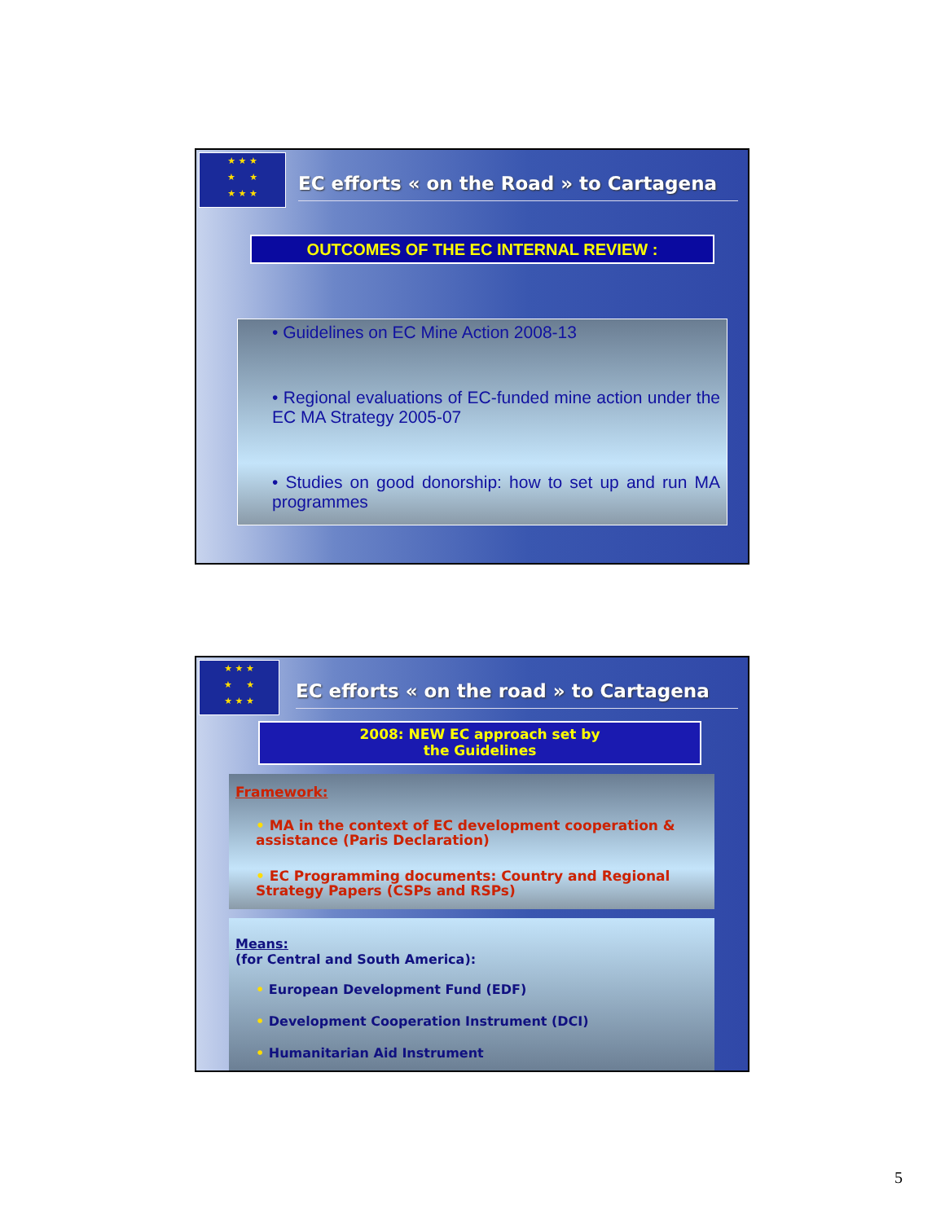★ ★ ★
★ ★
★ ★ ★
EC efforts « on the Road » to Cartagena
OUTCOMES OF THE EC INTERNAL REVIEW :
• Guidelines on EC Mine Action 2008-13
• Regional evaluations of EC-funded mine action under the EC MA Strategy 2005-07
• Studies on good donorship: how to set up and run MA programmes
★ ★ ★
★ ★
★ ★ ★
EC efforts « on the road » to Cartagena
2008: NEW EC approach set by
the Guidelines
Framework:
• MA in the context of EC development cooperation & assistance (Paris Declaration)
• EC Programming documents: Country and Regional Strategy Papers (CSPs and RSPs)
Means:
(for Central and South America):
• European Development Fund (EDF)
• Development Cooperation Instrument (DCI)
• Humanitarian Aid Instrument
5